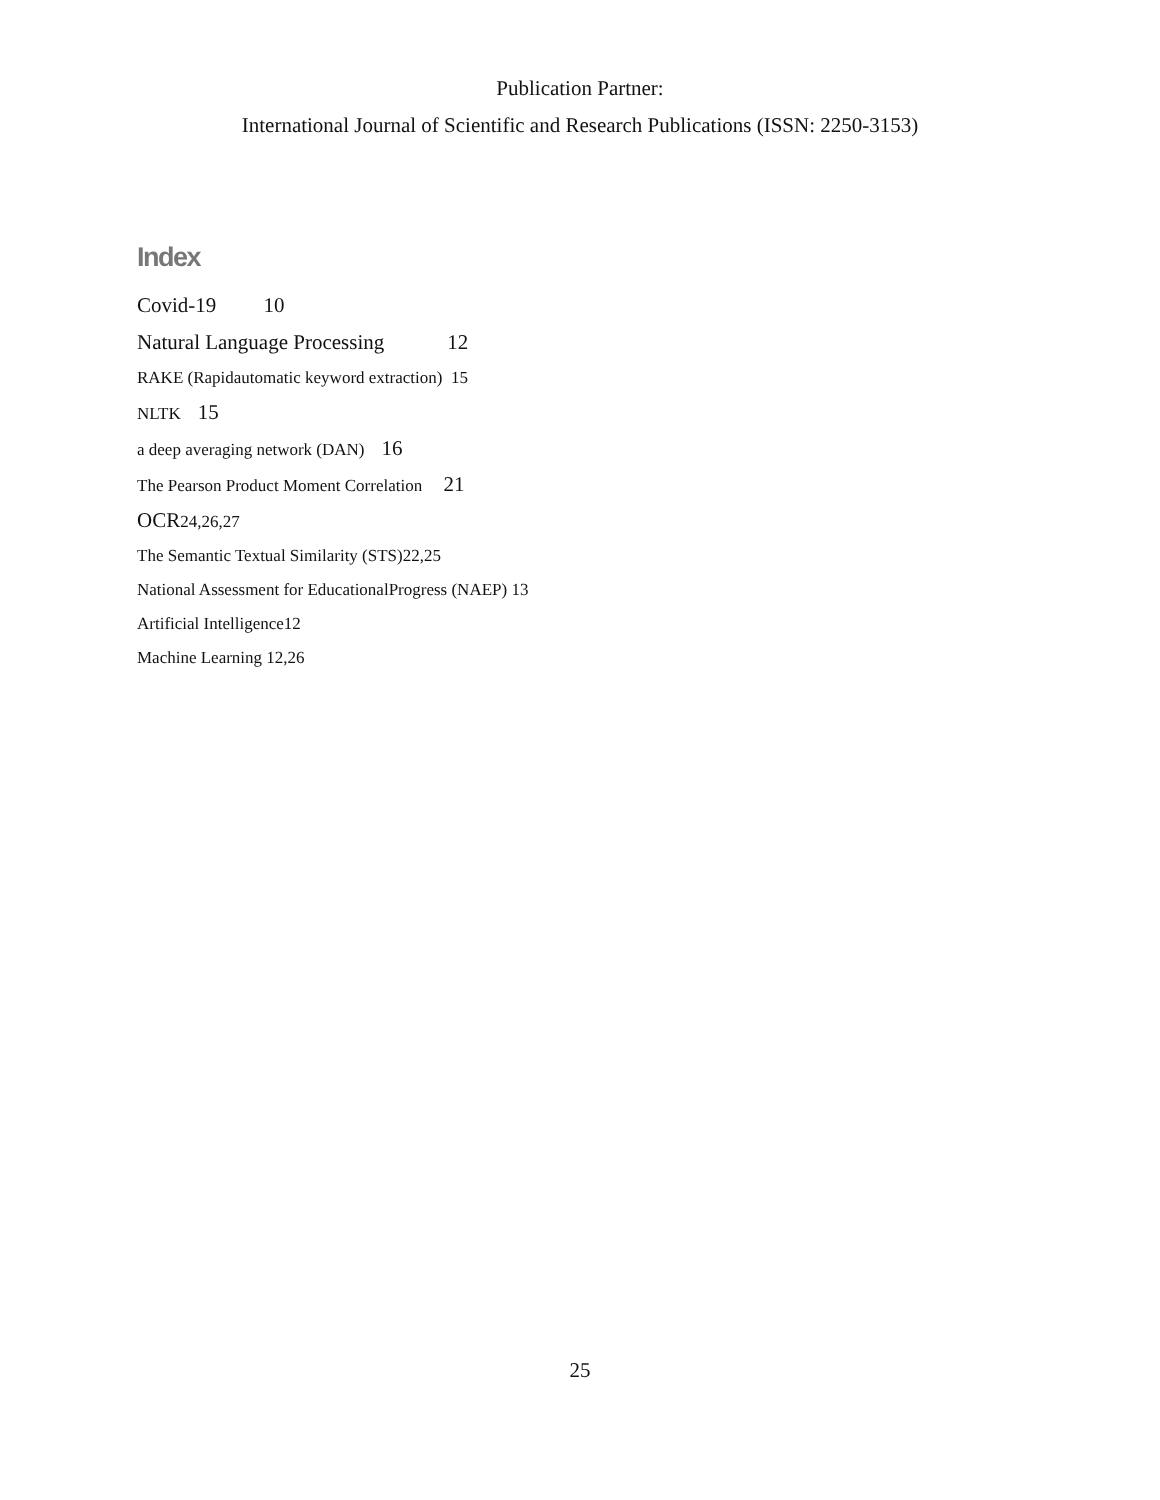Publication Partner:
International Journal of Scientific and Research Publications (ISSN: 2250-3153)
Index
Covid-19 10
Natural Language Processing 12
RAKE (Rapidautomatic keyword extraction) 15
NLTK 15
a deep averaging network (DAN) 16
The Pearson Product Moment Correlation 21
OCR24,26,27
The Semantic Textual Similarity (STS)22,25
National Assessment for EducationalProgress (NAEP) 13
Artificial Intelligence12
Machine Learning 12,26
25